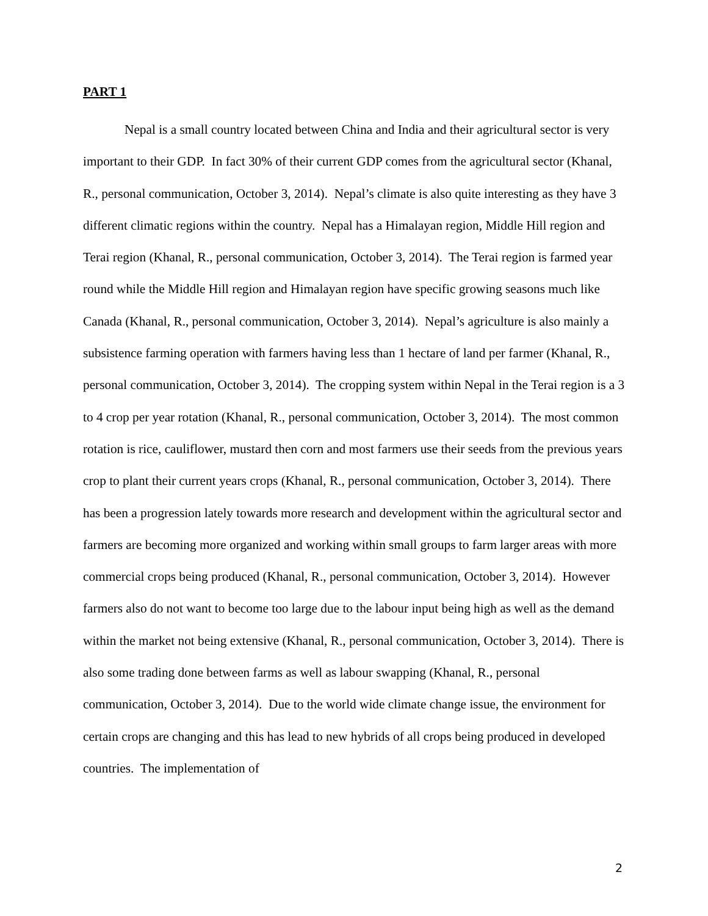PART 1
Nepal is a small country located between China and India and their agricultural sector is very important to their GDP. In fact 30% of their current GDP comes from the agricultural sector (Khanal, R., personal communication, October 3, 2014). Nepal’s climate is also quite interesting as they have 3 different climatic regions within the country. Nepal has a Himalayan region, Middle Hill region and Terai region (Khanal, R., personal communication, October 3, 2014). The Terai region is farmed year round while the Middle Hill region and Himalayan region have specific growing seasons much like Canada (Khanal, R., personal communication, October 3, 2014). Nepal’s agriculture is also mainly a subsistence farming operation with farmers having less than 1 hectare of land per farmer (Khanal, R., personal communication, October 3, 2014). The cropping system within Nepal in the Terai region is a 3 to 4 crop per year rotation (Khanal, R., personal communication, October 3, 2014). The most common rotation is rice, cauliflower, mustard then corn and most farmers use their seeds from the previous years crop to plant their current years crops (Khanal, R., personal communication, October 3, 2014). There has been a progression lately towards more research and development within the agricultural sector and farmers are becoming more organized and working within small groups to farm larger areas with more commercial crops being produced (Khanal, R., personal communication, October 3, 2014). However farmers also do not want to become too large due to the labour input being high as well as the demand within the market not being extensive (Khanal, R., personal communication, October 3, 2014). There is also some trading done between farms as well as labour swapping (Khanal, R., personal communication, October 3, 2014). Due to the world wide climate change issue, the environment for certain crops are changing and this has lead to new hybrids of all crops being produced in developed countries. The implementation of
2